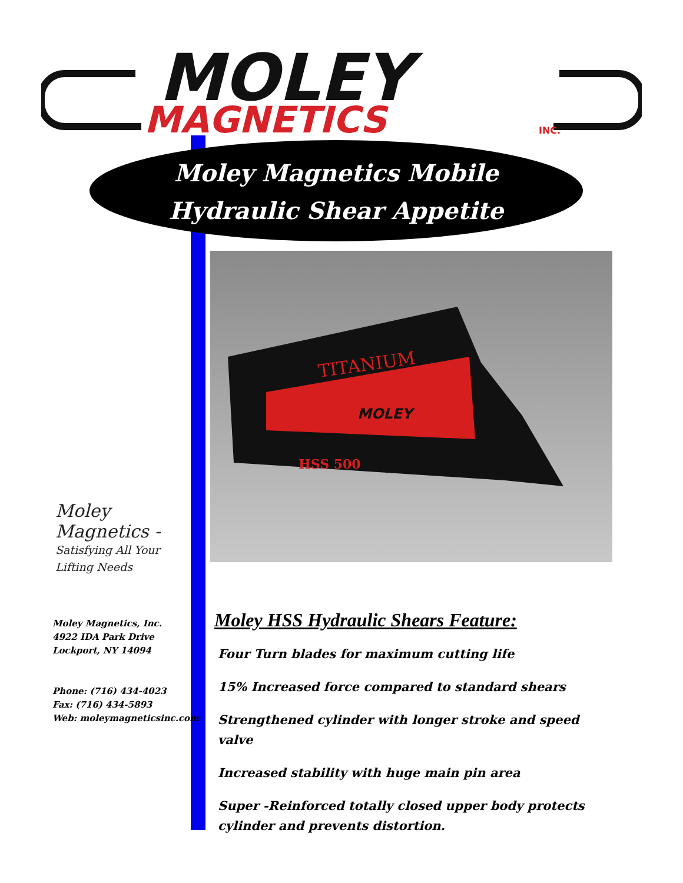MOLEY
MAGNETICS
INC.
Moley Magnetics Mobile
Hydraulic Shear Appetite
TITANIUM
MOLEY
HSS 500
Moley Magnetics -
Satisfying All Your Lifting Needs
Moley Magnetics, Inc.
4922 IDA Park Drive
Lockport, NY 14094
Phone: (716) 434-4023
Fax: (716) 434-5893
Web: moleymagneticsinc.com
Moley HSS Hydraulic Shears Feature:
Four Turn blades for maximum cutting life
15% Increased force compared to standard shears
Strengthened cylinder with longer stroke and speed valve
Increased stability with huge main pin area
Super -Reinforced totally closed upper body protects cylinder and prevents distortion.